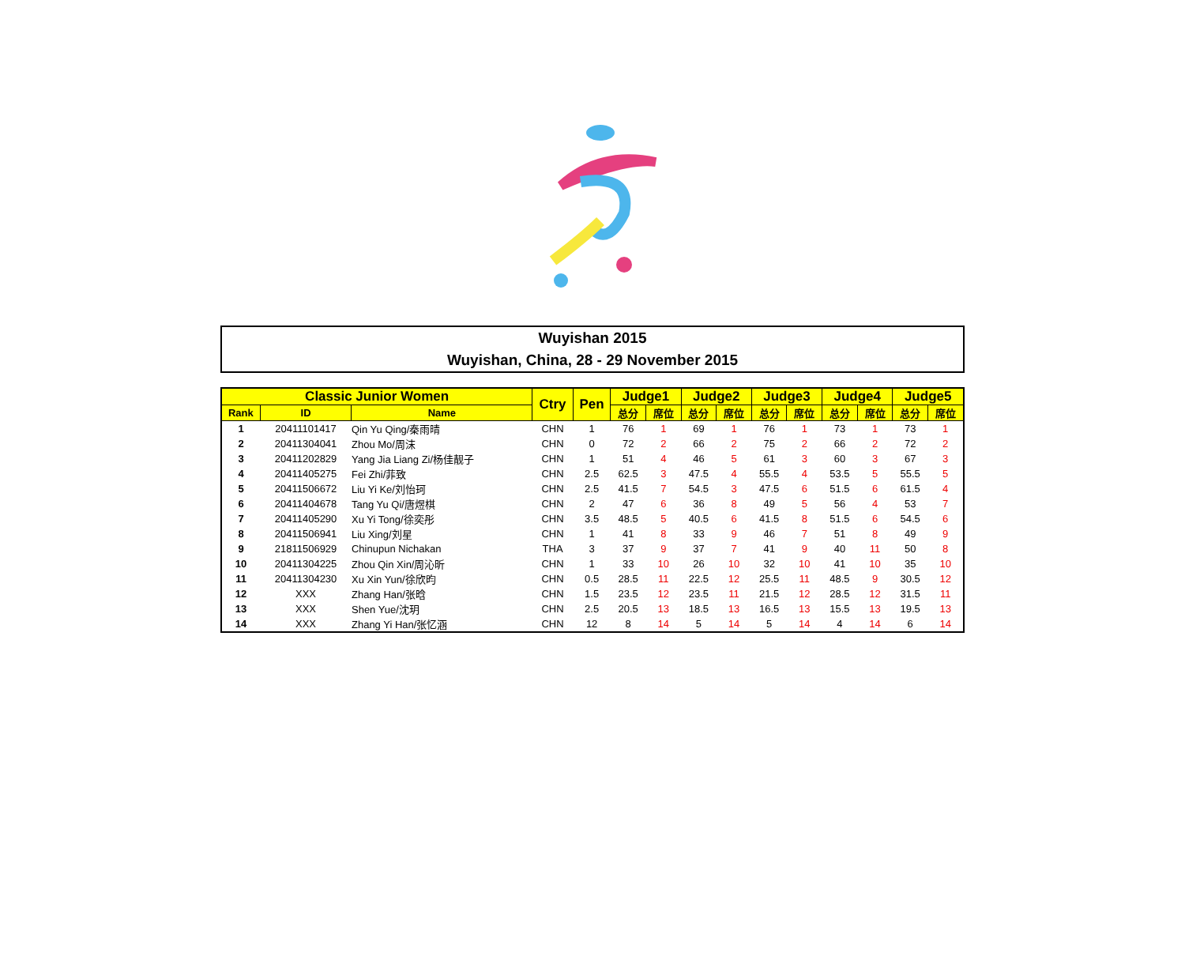Wuyishan 2015
Wuyishan, China, 28 - 29 November 2015
| Classic Junior Women | | | Ctry | Pen | Judge1 | | Judge2 | | Judge3 | | Judge4 | | Judge5 | |
| --- | --- | --- | --- | --- | --- | --- | --- | --- | --- | --- | --- | --- | --- | --- |
| Rank | ID | Name | | | 总分 | 席位 | 总分 | 席位 | 总分 | 席位 | 总分 | 席位 | 总分 | 席位 |
| 1 | 20411101417 | Qin Yu Qing/秦雨晴 | CHN | 1 | 76 | 1 | 69 | 1 | 76 | 1 | 73 | 1 | 73 | 1 |
| 2 | 20411304041 | Zhou Mo/周沫 | CHN | 0 | 72 | 2 | 66 | 2 | 75 | 2 | 66 | 2 | 72 | 2 |
| 3 | 20411202829 | Yang Jia Liang Zi/杨佳靓子 | CHN | 1 | 51 | 4 | 46 | 5 | 61 | 3 | 60 | 3 | 67 | 3 |
| 4 | 20411405275 | Fei Zhi/菲致 | CHN | 2.5 | 62.5 | 3 | 47.5 | 4 | 55.5 | 4 | 53.5 | 5 | 55.5 | 5 |
| 5 | 20411506672 | Liu Yi Ke/刘怡珂 | CHN | 2.5 | 41.5 | 7 | 54.5 | 3 | 47.5 | 6 | 51.5 | 6 | 61.5 | 4 |
| 6 | 20411404678 | Tang Yu Qi/唐煜棋 | CHN | 2 | 47 | 6 | 36 | 8 | 49 | 5 | 56 | 4 | 53 | 7 |
| 7 | 20411405290 | Xu Yi Tong/徐奕彤 | CHN | 3.5 | 48.5 | 5 | 40.5 | 6 | 41.5 | 8 | 51.5 | 6 | 54.5 | 6 |
| 8 | 20411506941 | Liu Xing/刘星 | CHN | 1 | 41 | 8 | 33 | 9 | 46 | 7 | 51 | 8 | 49 | 9 |
| 9 | 21811506929 | Chinupun Nichakan | THA | 3 | 37 | 9 | 37 | 7 | 41 | 9 | 40 | 11 | 50 | 8 |
| 10 | 20411304225 | Zhou Qin Xin/周沁昕 | CHN | 1 | 33 | 10 | 26 | 10 | 32 | 10 | 41 | 10 | 35 | 10 |
| 11 | 20411304230 | Xu Xin Yun/徐欣昀 | CHN | 0.5 | 28.5 | 11 | 22.5 | 12 | 25.5 | 11 | 48.5 | 9 | 30.5 | 12 |
| 12 | XXX | Zhang Han/张晗 | CHN | 1.5 | 23.5 | 12 | 23.5 | 11 | 21.5 | 12 | 28.5 | 12 | 31.5 | 11 |
| 13 | XXX | Shen Yue/沈玥 | CHN | 2.5 | 20.5 | 13 | 18.5 | 13 | 16.5 | 13 | 15.5 | 13 | 19.5 | 13 |
| 14 | XXX | Zhang Yi Han/张忆涵 | CHN | 12 | 8 | 14 | 5 | 14 | 5 | 14 | 4 | 14 | 6 | 14 |